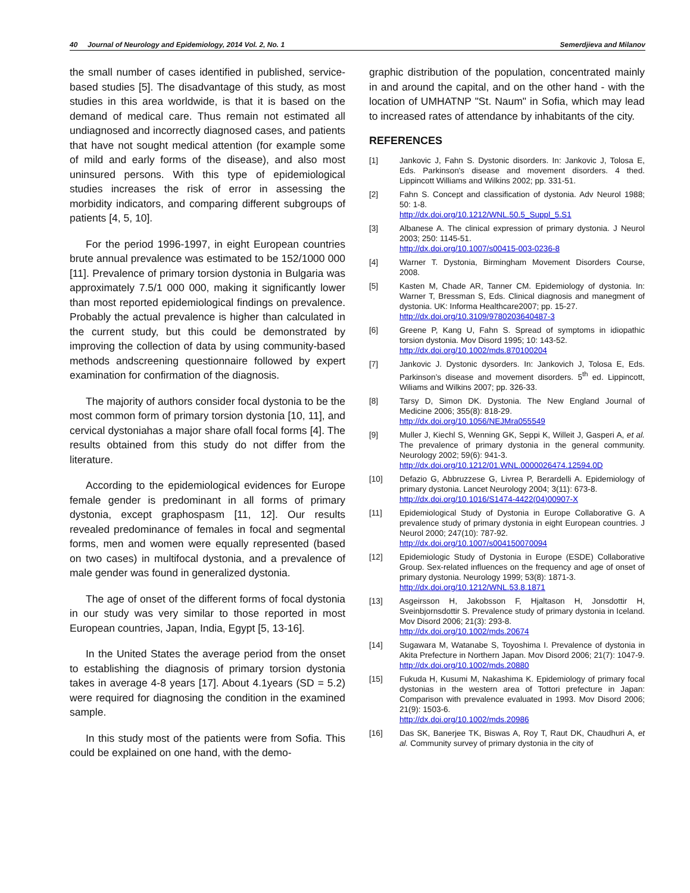40 Journal of Neurology and Epidemiology, 2014 Vol. 2, No. 1 Semerdjieva and Milanov
the small number of cases identified in published, service-based studies [5]. The disadvantage of this study, as most studies in this area worldwide, is that it is based on the demand of medical care. Thus remain not estimated all undiagnosed and incorrectly diagnosed cases, and patients that have not sought medical attention (for example some of mild and early forms of the disease), and also most uninsured persons. With this type of epidemiological studies increases the risk of error in assessing the morbidity indicators, and comparing different subgroups of patients [4, 5, 10].
For the period 1996-1997, in eight European countries brute annual prevalence was estimated to be 152/1000 000 [11]. Prevalence of primary torsion dystonia in Bulgaria was approximately 7.5/1 000 000, making it significantly lower than most reported epidemiological findings on prevalence. Probably the actual prevalence is higher than calculated in the current study, but this could be demonstrated by improving the collection of data by using community-based methods andscreening questionnaire followed by expert examination for confirmation of the diagnosis.
The majority of authors consider focal dystonia to be the most common form of primary torsion dystonia [10, 11], and cervical dystoniahas a major share ofall focal forms [4]. The results obtained from this study do not differ from the literature.
According to the epidemiological evidences for Europe female gender is predominant in all forms of primary dystonia, except graphospasm [11, 12]. Our results revealed predominance of females in focal and segmental forms, men and women were equally represented (based on two cases) in multifocal dystonia, and a prevalence of male gender was found in generalized dystonia.
The age of onset of the different forms of focal dystonia in our study was very similar to those reported in most European countries, Japan, India, Egypt [5, 13-16].
In the United States the average period from the onset to establishing the diagnosis of primary torsion dystonia takes in average 4-8 years [17]. About 4.1years (SD = 5.2) were required for diagnosing the condition in the examined sample.
In this study most of the patients were from Sofia. This could be explained on one hand, with the demo-
graphic distribution of the population, concentrated mainly in and around the capital, and on the other hand - with the location of UMHATNP "St. Naum" in Sofia, which may lead to increased rates of attendance by inhabitants of the city.
REFERENCES
[1] Jankovic J, Fahn S. Dystonic disorders. In: Jankovic J, Tolosa E, Eds. Parkinson's disease and movement disorders. 4 thed. Lippincott Williams and Wilkins 2002; pp. 331-51.
[2] Fahn S. Concept and classification of dystonia. Adv Neurol 1988; 50: 1-8.
http://dx.doi.org/10.1212/WNL.50.5_Suppl_5.S1
[3] Albanese A. The clinical expression of primary dystonia. J Neurol 2003; 250: 1145-51.
http://dx.doi.org/10.1007/s00415-003-0236-8
[4] Warner T. Dystonia, Birmingham Movement Disorders Course, 2008.
[5] Kasten M, Chade AR, Tanner CM. Epidemiology of dystonia. In: Warner T, Bressman S, Eds. Clinical diagnosis and manegment of dystonia. UK: Informa Healthcare2007; pp. 15-27.
http://dx.doi.org/10.3109/9780203640487-3
[6] Greene P, Kang U, Fahn S. Spread of symptoms in idiopathic torsion dystonia. Mov Disord 1995; 10: 143-52.
http://dx.doi.org/10.1002/mds.870100204
[7] Jankovic J. Dystonic dysorders. In: Jankovich J, Tolosa E, Eds. Parkinson’s disease and movement disorders. 5<sup>th</sup> ed. Lippincott, Wiliams and Wilkins 2007; pp. 326-33.
[8] Tarsy D, Simon DK. Dystonia. The New England Journal of Medicine 2006; 355(8): 818-29.
http://dx.doi.org/10.1056/NEJMra055549
[9] Muller J, Kiechl S, Wenning GK, Seppi K, Willeit J, Gasperi A, et al. The prevalence of primary dystonia in the general community. Neurology 2002; 59(6): 941-3.
http://dx.doi.org/10.1212/01.WNL.0000026474.12594.0D
[10] Defazio G, Abbruzzese G, Livrea P, Berardelli A. Epidemiology of primary dystonia. Lancet Neurology 2004; 3(11): 673-8.
http://dx.doi.org/10.1016/S1474-4422(04)00907-X
[11] Epidemiological Study of Dystonia in Europe Collaborative G. A prevalence study of primary dystonia in eight European countries. J Neurol 2000; 247(10): 787-92.
http://dx.doi.org/10.1007/s004150070094
[12] Epidemiologic Study of Dystonia in Europe (ESDE) Collaborative Group. Sex-related influences on the frequency and age of onset of primary dystonia. Neurology 1999; 53(8): 1871-3.
http://dx.doi.org/10.1212/WNL.53.8.1871
[13] Asgeirsson H, Jakobsson F, Hjaltason H, Jonsdottir H, Sveinbjornsdottir S. Prevalence study of primary dystonia in Iceland. Mov Disord 2006; 21(3): 293-8.
http://dx.doi.org/10.1002/mds.20674
[14] Sugawara M, Watanabe S, Toyoshima I. Prevalence of dystonia in Akita Prefecture in Northern Japan. Mov Disord 2006; 21(7): 1047-9.
http://dx.doi.org/10.1002/mds.20880
[15] Fukuda H, Kusumi M, Nakashima K. Epidemiology of primary focal dystonias in the western area of Tottori prefecture in Japan: Comparison with prevalence evaluated in 1993. Mov Disord 2006; 21(9): 1503-6.
http://dx.doi.org/10.1002/mds.20986
[16] Das SK, Banerjee TK, Biswas A, Roy T, Raut DK, Chaudhuri A, et al. Community survey of primary dystonia in the city of